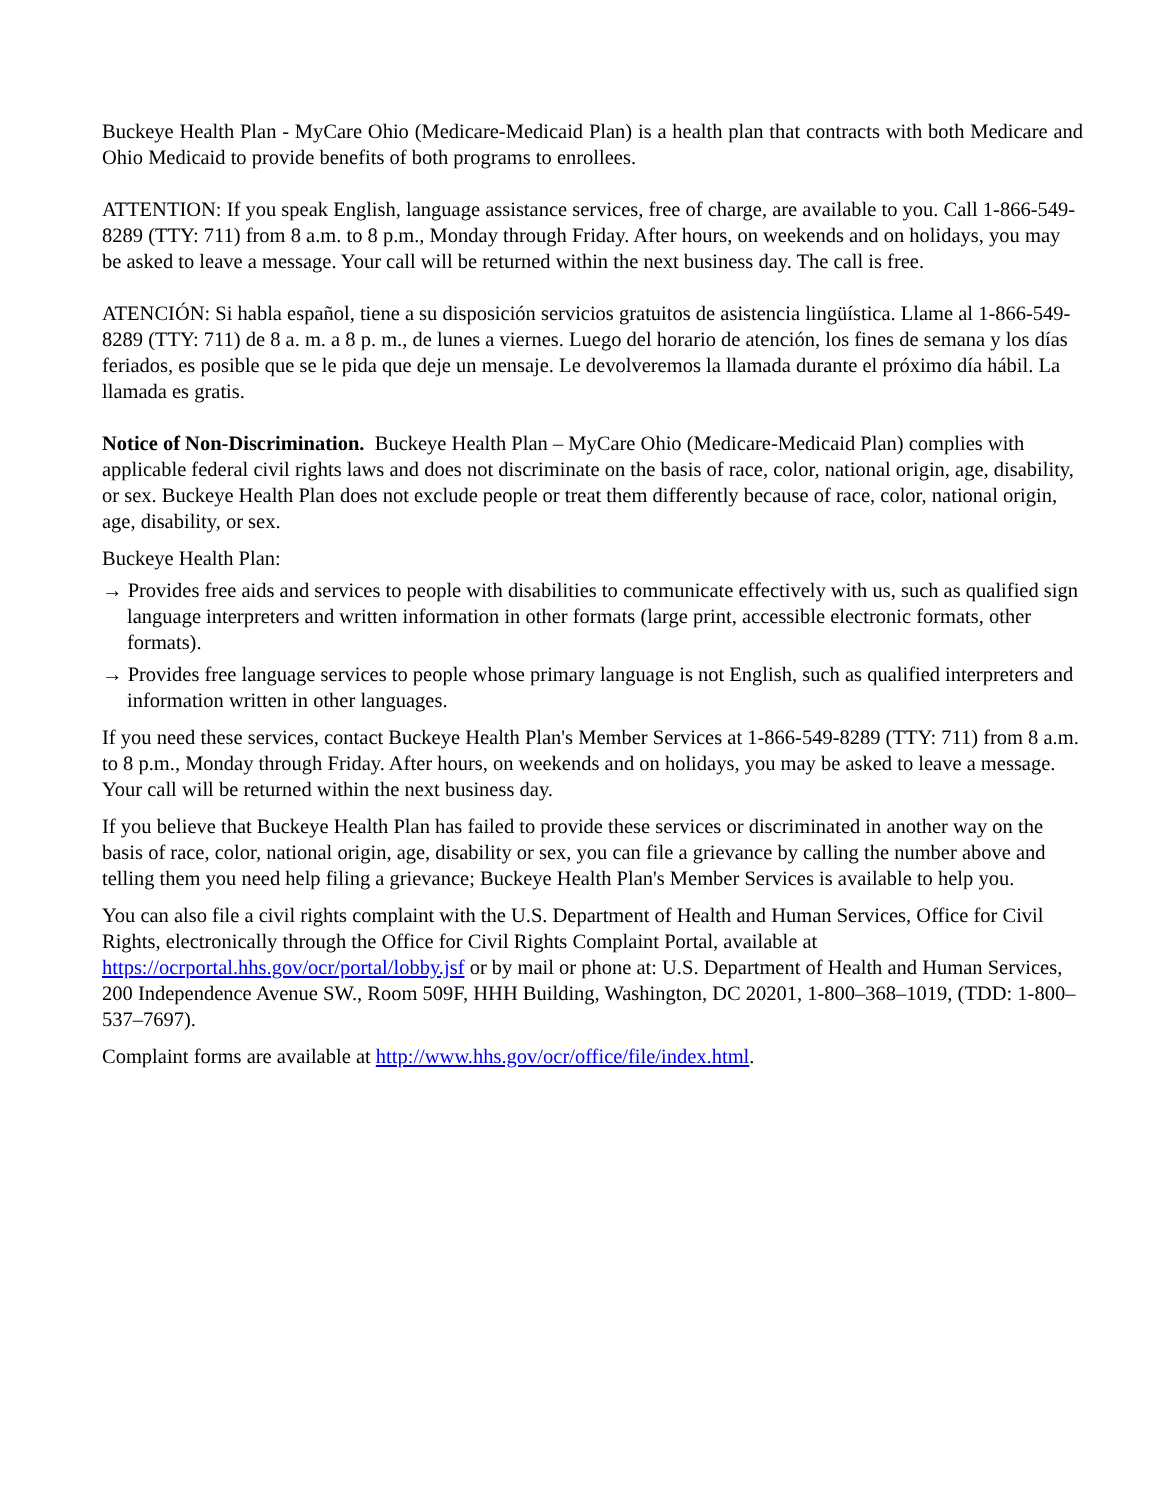Buckeye Health Plan - MyCare Ohio (Medicare-Medicaid Plan) is a health plan that contracts with both Medicare and Ohio Medicaid to provide benefits of both programs to enrollees.
ATTENTION: If you speak English, language assistance services, free of charge, are available to you. Call 1-866-549-8289 (TTY: 711) from 8 a.m. to 8 p.m., Monday through Friday. After hours, on weekends and on holidays, you may be asked to leave a message. Your call will be returned within the next business day. The call is free.
ATENCIÓN: Si habla español, tiene a su disposición servicios gratuitos de asistencia lingüística. Llame al 1-866-549-8289 (TTY: 711) de 8 a. m. a 8 p. m., de lunes a viernes. Luego del horario de atención, los fines de semana y los días feriados, es posible que se le pida que deje un mensaje. Le devolveremos la llamada durante el próximo día hábil. La llamada es gratis.
Notice of Non-Discrimination. Buckeye Health Plan – MyCare Ohio (Medicare-Medicaid Plan) complies with applicable federal civil rights laws and does not discriminate on the basis of race, color, national origin, age, disability, or sex. Buckeye Health Plan does not exclude people or treat them differently because of race, color, national origin, age, disability, or sex.
Buckeye Health Plan:
→ Provides free aids and services to people with disabilities to communicate effectively with us, such as qualified sign language interpreters and written information in other formats (large print, accessible electronic formats, other formats).
→ Provides free language services to people whose primary language is not English, such as qualified interpreters and information written in other languages.
If you need these services, contact Buckeye Health Plan's Member Services at 1-866-549-8289 (TTY: 711) from 8 a.m. to 8 p.m., Monday through Friday. After hours, on weekends and on holidays, you may be asked to leave a message. Your call will be returned within the next business day.
If you believe that Buckeye Health Plan has failed to provide these services or discriminated in another way on the basis of race, color, national origin, age, disability or sex, you can file a grievance by calling the number above and telling them you need help filing a grievance; Buckeye Health Plan's Member Services is available to help you.
You can also file a civil rights complaint with the U.S. Department of Health and Human Services, Office for Civil Rights, electronically through the Office for Civil Rights Complaint Portal, available at https://ocrportal.hhs.gov/ocr/portal/lobby.jsf or by mail or phone at: U.S. Department of Health and Human Services, 200 Independence Avenue SW., Room 509F, HHH Building, Washington, DC 20201, 1-800–368–1019, (TDD: 1-800–537–7697).
Complaint forms are available at http://www.hhs.gov/ocr/office/file/index.html.